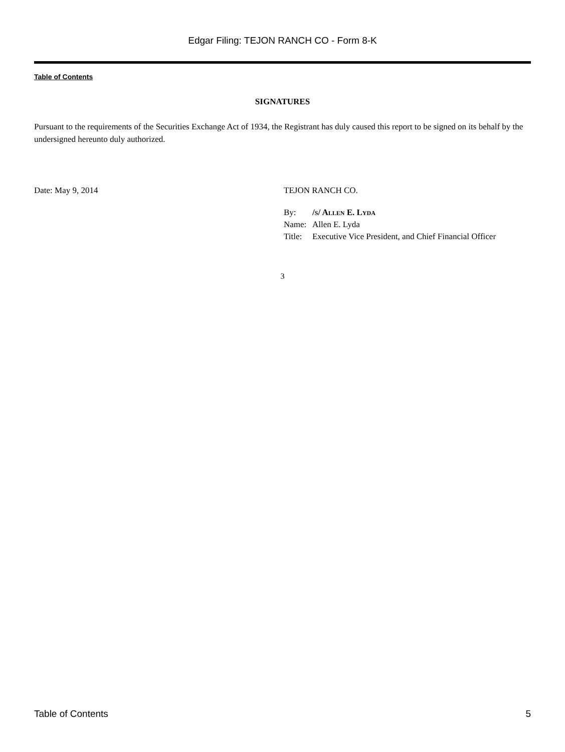Edgar Filing: TEJON RANCH CO - Form 8-K
Table of Contents
SIGNATURES
Pursuant to the requirements of the Securities Exchange Act of 1934, the Registrant has duly caused this report to be signed on its behalf by the undersigned hereunto duly authorized.
Date: May 9, 2014 TEJON RANCH CO.
| By: | / S / A LLEN E. L YDA |
| Name: | Allen E. Lyda |
| Title: | Executive Vice President, and Chief Financial Officer |
3
Table of Contents 5